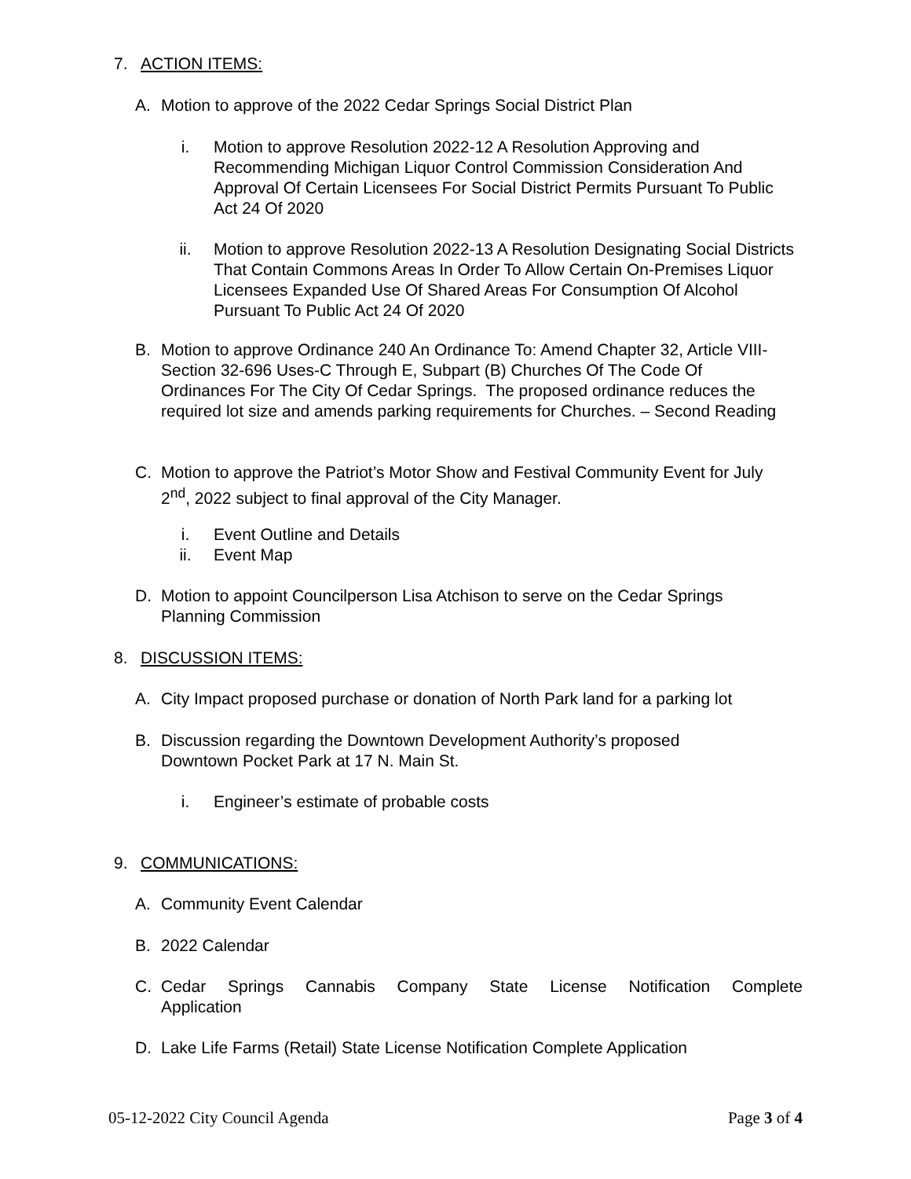7. ACTION ITEMS:
A. Motion to approve of the 2022 Cedar Springs Social District Plan
i. Motion to approve Resolution 2022-12 A Resolution Approving and Recommending Michigan Liquor Control Commission Consideration And Approval Of Certain Licensees For Social District Permits Pursuant To Public Act 24 Of 2020
ii. Motion to approve Resolution 2022-13 A Resolution Designating Social Districts That Contain Commons Areas In Order To Allow Certain On-Premises Liquor Licensees Expanded Use Of Shared Areas For Consumption Of Alcohol Pursuant To Public Act 24 Of 2020
B. Motion to approve Ordinance 240 An Ordinance To: Amend Chapter 32, Article VIII-Section 32-696 Uses-C Through E, Subpart (B) Churches Of The Code Of Ordinances For The City Of Cedar Springs. The proposed ordinance reduces the required lot size and amends parking requirements for Churches. – Second Reading
C. Motion to approve the Patriot’s Motor Show and Festival Community Event for July 2<sup>nd</sup>, 2022 subject to final approval of the City Manager.
i. Event Outline and Details
ii. Event Map
D. Motion to appoint Councilperson Lisa Atchison to serve on the Cedar Springs Planning Commission
8. DISCUSSION ITEMS:
A. City Impact proposed purchase or donation of North Park land for a parking lot
B. Discussion regarding the Downtown Development Authority’s proposed Downtown Pocket Park at 17 N. Main St.
i. Engineer’s estimate of probable costs
9. COMMUNICATIONS:
A. Community Event Calendar
B. 2022 Calendar
C. Cedar Springs Cannabis Company State License Notification Complete Application
D. Lake Life Farms (Retail) State License Notification Complete Application
05-12-2022 City Council Agenda Page 3 of 4